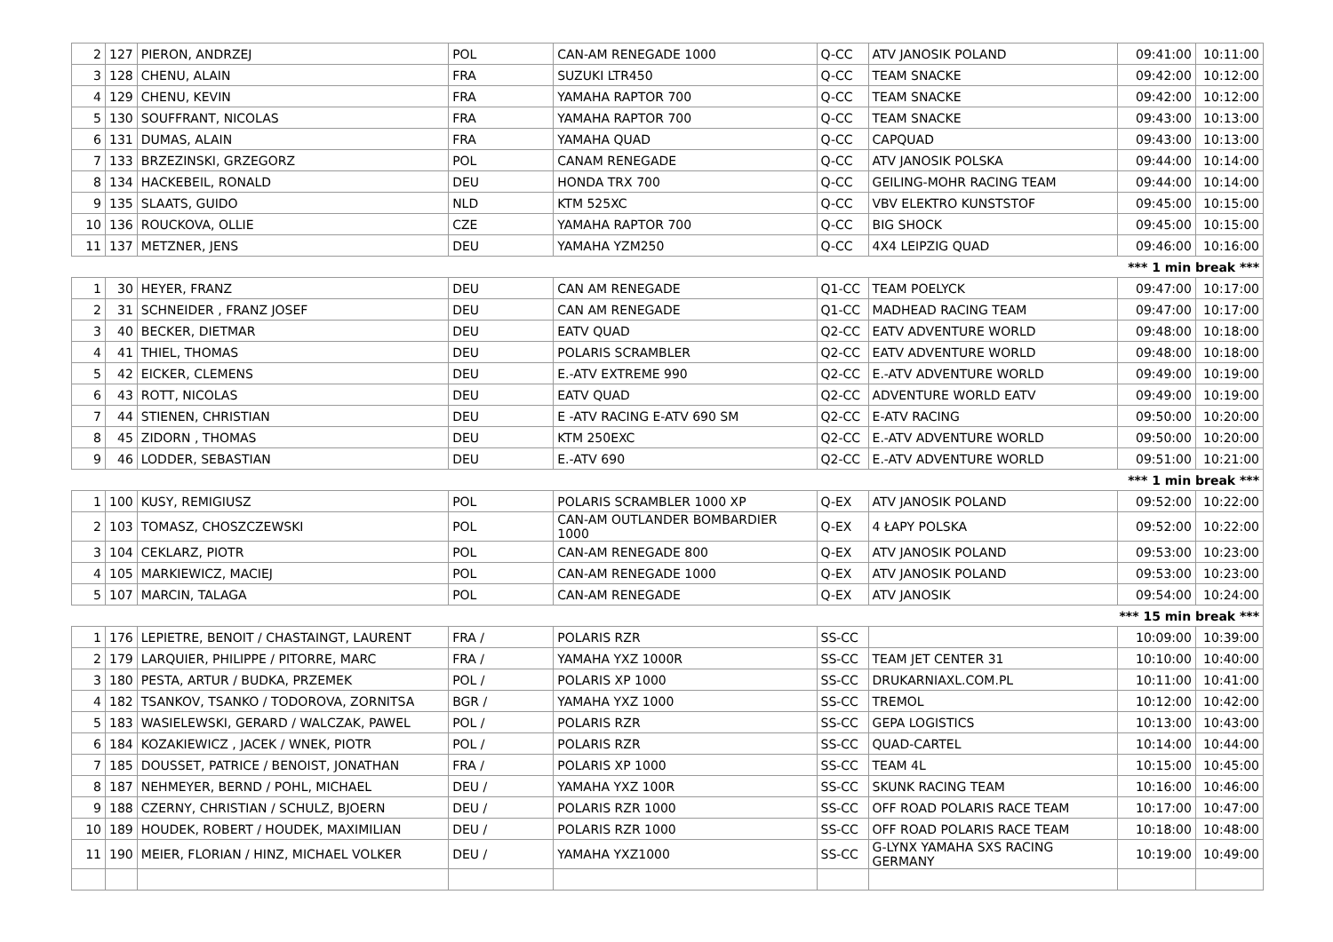| 2 | 127 | PIERON, ANDRZEJ | POL | CAN-AM RENEGADE 1000 | Q-CC | ATV JANOSIK POLAND | 09:41:00 | 10:11:00 |
| 3 | 128 | CHENU, ALAIN | FRA | SUZUKI LTR450 | Q-CC | TEAM SNACKE | 09:42:00 | 10:12:00 |
| 4 | 129 | CHENU, KEVIN | FRA | YAMAHA RAPTOR 700 | Q-CC | TEAM SNACKE | 09:42:00 | 10:12:00 |
| 5 | 130 | SOUFFRANT, NICOLAS | FRA | YAMAHA RAPTOR 700 | Q-CC | TEAM SNACKE | 09:43:00 | 10:13:00 |
| 6 | 131 | DUMAS, ALAIN | FRA | YAMAHA QUAD | Q-CC | CAPQUAD | 09:43:00 | 10:13:00 |
| 7 | 133 | BRZEZINSKI, GRZEGORZ | POL | CANAM RENEGADE | Q-CC | ATV JANOSIK POLSKA | 09:44:00 | 10:14:00 |
| 8 | 134 | HACKEBEIL, RONALD | DEU | HONDA TRX 700 | Q-CC | GEILING-MOHR RACING TEAM | 09:44:00 | 10:14:00 |
| 9 | 135 | SLAATS, GUIDO | NLD | KTM 525XC | Q-CC | VBV ELEKTRO KUNSTSTOF | 09:45:00 | 10:15:00 |
| 10 | 136 | ROUCKOVA, OLLIE | CZE | YAMAHA RAPTOR 700 | Q-CC | BIG SHOCK | 09:45:00 | 10:15:00 |
| 11 | 137 | METZNER, JENS | DEU | YAMAHA YZM250 | Q-CC | 4X4 LEIPZIG QUAD | 09:46:00 | 10:16:00 |
| *** 1 min break *** | | | | | | | | |
| 1 | 30 | HEYER, FRANZ | DEU | CAN AM RENEGADE | Q1-CC | TEAM POELYCK | 09:47:00 | 10:17:00 |
| 2 | 31 | SCHNEIDER , FRANZ JOSEF | DEU | CAN AM RENEGADE | Q1-CC | MADHEAD RACING TEAM | 09:47:00 | 10:17:00 |
| 3 | 40 | BECKER, DIETMAR | DEU | EATV QUAD | Q2-CC | EATV ADVENTURE WORLD | 09:48:00 | 10:18:00 |
| 4 | 41 | THIEL, THOMAS | DEU | POLARIS SCRAMBLER | Q2-CC | EATV ADVENTURE WORLD | 09:48:00 | 10:18:00 |
| 5 | 42 | EICKER, CLEMENS | DEU | E.-ATV EXTREME 990 | Q2-CC | E.-ATV ADVENTURE WORLD | 09:49:00 | 10:19:00 |
| 6 | 43 | ROTT, NICOLAS | DEU | EATV QUAD | Q2-CC | ADVENTURE WORLD EATV | 09:49:00 | 10:19:00 |
| 7 | 44 | STIENEN, CHRISTIAN | DEU | E -ATV RACING E-ATV 690 SM | Q2-CC | E-ATV RACING | 09:50:00 | 10:20:00 |
| 8 | 45 | ZIDORN , THOMAS | DEU | KTM 250EXC | Q2-CC | E.-ATV ADVENTURE WORLD | 09:50:00 | 10:20:00 |
| 9 | 46 | LODDER, SEBASTIAN | DEU | E.-ATV 690 | Q2-CC | E.-ATV ADVENTURE WORLD | 09:51:00 | 10:21:00 |
| *** 1 min break *** | | | | | | | | |
| 1 | 100 | KUSY, REMIGIUSZ | POL | POLARIS SCRAMBLER 1000 XP | Q-EX | ATV JANOSIK POLAND | 09:52:00 | 10:22:00 |
| 2 | 103 | TOMASZ, CHOSZCZEWSKI | POL | CAN-AM OUTLANDER BOMBARDIER 1000 | Q-EX | 4 ŁAPY POLSKA | 09:52:00 | 10:22:00 |
| 3 | 104 | CEKLARZ, PIOTR | POL | CAN-AM RENEGADE 800 | Q-EX | ATV JANOSIK POLAND | 09:53:00 | 10:23:00 |
| 4 | 105 | MARKIEWICZ, MACIEJ | POL | CAN-AM RENEGADE 1000 | Q-EX | ATV JANOSIK POLAND | 09:53:00 | 10:23:00 |
| 5 | 107 | MARCIN, TALAGA | POL | CAN-AM RENEGADE | Q-EX | ATV JANOSIK | 09:54:00 | 10:24:00 |
| *** 15 min break *** | | | | | | | | |
| 1 | 176 | LEPIETRE, BENOIT / CHASTAINGT, LAURENT | FRA / | POLARIS RZR | SS-CC | | 10:09:00 | 10:39:00 |
| 2 | 179 | LARQUIER, PHILIPPE / PITORRE, MARC | FRA / | YAMAHA YXZ 1000R | SS-CC | TEAM JET CENTER 31 | 10:10:00 | 10:40:00 |
| 3 | 180 | PESTA, ARTUR / BUDKA, PRZEMEK | POL / | POLARIS XP 1000 | SS-CC | DRUKARNIAXL.COM.PL | 10:11:00 | 10:41:00 |
| 4 | 182 | TSANKOV, TSANKO / TODOROVA, ZORNITSA | BGR / | YAMAHA YXZ 1000 | SS-CC | TREMOL | 10:12:00 | 10:42:00 |
| 5 | 183 | WASIELEWSKI, GERARD / WALCZAK, PAWEL | POL / | POLARIS RZR | SS-CC | GEPA LOGISTICS | 10:13:00 | 10:43:00 |
| 6 | 184 | KOZAKIEWICZ , JACEK / WNEK, PIOTR | POL / | POLARIS RZR | SS-CC | QUAD-CARTEL | 10:14:00 | 10:44:00 |
| 7 | 185 | DOUSSET, PATRICE / BENOIST, JONATHAN | FRA / | POLARIS XP 1000 | SS-CC | TEAM 4L | 10:15:00 | 10:45:00 |
| 8 | 187 | NEHMEYER, BERND / POHL, MICHAEL | DEU / | YAMAHA YXZ 100R | SS-CC | SKUNK RACING TEAM | 10:16:00 | 10:46:00 |
| 9 | 188 | CZERNY, CHRISTIAN / SCHULZ, BJOERN | DEU / | POLARIS RZR 1000 | SS-CC | OFF ROAD POLARIS RACE TEAM | 10:17:00 | 10:47:00 |
| 10 | 189 | HOUDEK, ROBERT / HOUDEK, MAXIMILIAN | DEU / | POLARIS RZR 1000 | SS-CC | OFF ROAD POLARIS RACE TEAM | 10:18:00 | 10:48:00 |
| 11 | 190 | MEIER, FLORIAN / HINZ, MICHAEL VOLKER | DEU / | YAMAHA YXZ1000 | SS-CC | G-LYNX YAMAHA SXS RACING GERMANY | 10:19:00 | 10:49:00 |